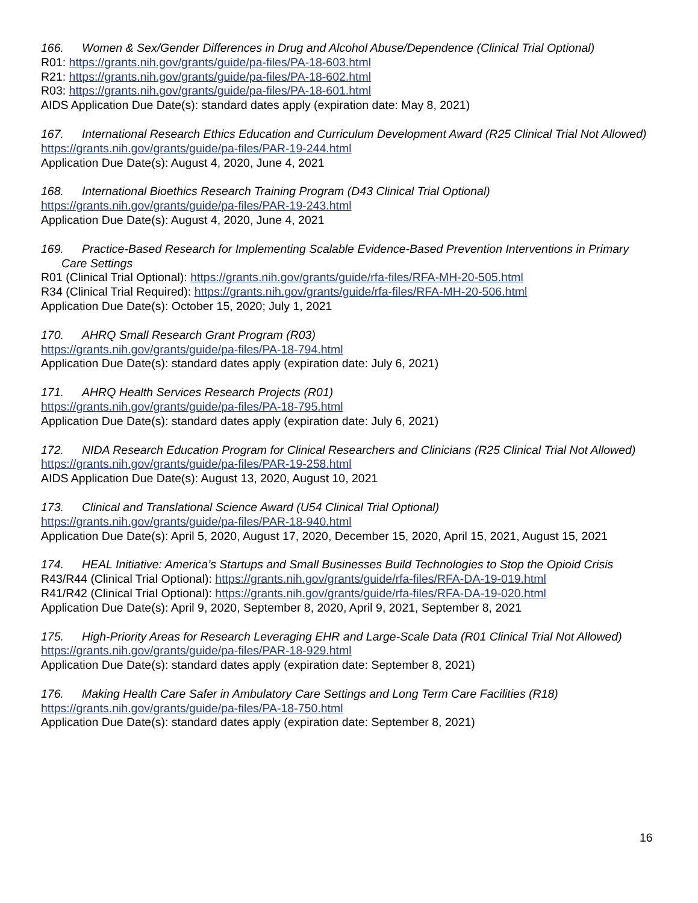166. Women & Sex/Gender Differences in Drug and Alcohol Abuse/Dependence (Clinical Trial Optional)
R01: https://grants.nih.gov/grants/guide/pa-files/PA-18-603.html
R21: https://grants.nih.gov/grants/guide/pa-files/PA-18-602.html
R03: https://grants.nih.gov/grants/guide/pa-files/PA-18-601.html
AIDS Application Due Date(s): standard dates apply (expiration date: May 8, 2021)
167. International Research Ethics Education and Curriculum Development Award (R25 Clinical Trial Not Allowed)
https://grants.nih.gov/grants/guide/pa-files/PAR-19-244.html
Application Due Date(s): August 4, 2020, June 4, 2021
168. International Bioethics Research Training Program (D43 Clinical Trial Optional)
https://grants.nih.gov/grants/guide/pa-files/PAR-19-243.html
Application Due Date(s): August 4, 2020, June 4, 2021
169. Practice-Based Research for Implementing Scalable Evidence-Based Prevention Interventions in Primary Care Settings
R01 (Clinical Trial Optional): https://grants.nih.gov/grants/guide/rfa-files/RFA-MH-20-505.html
R34 (Clinical Trial Required): https://grants.nih.gov/grants/guide/rfa-files/RFA-MH-20-506.html
Application Due Date(s): October 15, 2020; July 1, 2021
170. AHRQ Small Research Grant Program (R03)
https://grants.nih.gov/grants/guide/pa-files/PA-18-794.html
Application Due Date(s): standard dates apply (expiration date: July 6, 2021)
171. AHRQ Health Services Research Projects (R01)
https://grants.nih.gov/grants/guide/pa-files/PA-18-795.html
Application Due Date(s): standard dates apply (expiration date: July 6, 2021)
172. NIDA Research Education Program for Clinical Researchers and Clinicians (R25 Clinical Trial Not Allowed)
https://grants.nih.gov/grants/guide/pa-files/PAR-19-258.html
AIDS Application Due Date(s): August 13, 2020, August 10, 2021
173. Clinical and Translational Science Award (U54 Clinical Trial Optional)
https://grants.nih.gov/grants/guide/pa-files/PAR-18-940.html
Application Due Date(s): April 5, 2020, August 17, 2020, December 15, 2020, April 15, 2021, August 15, 2021
174. HEAL Initiative: America’s Startups and Small Businesses Build Technologies to Stop the Opioid Crisis
R43/R44 (Clinical Trial Optional): https://grants.nih.gov/grants/guide/rfa-files/RFA-DA-19-019.html
R41/R42 (Clinical Trial Optional): https://grants.nih.gov/grants/guide/rfa-files/RFA-DA-19-020.html
Application Due Date(s): April 9, 2020, September 8, 2020, April 9, 2021, September 8, 2021
175. High-Priority Areas for Research Leveraging EHR and Large-Scale Data (R01 Clinical Trial Not Allowed)
https://grants.nih.gov/grants/guide/pa-files/PAR-18-929.html
Application Due Date(s): standard dates apply (expiration date: September 8, 2021)
176. Making Health Care Safer in Ambulatory Care Settings and Long Term Care Facilities (R18)
https://grants.nih.gov/grants/guide/pa-files/PA-18-750.html
Application Due Date(s): standard dates apply (expiration date: September 8, 2021)
16